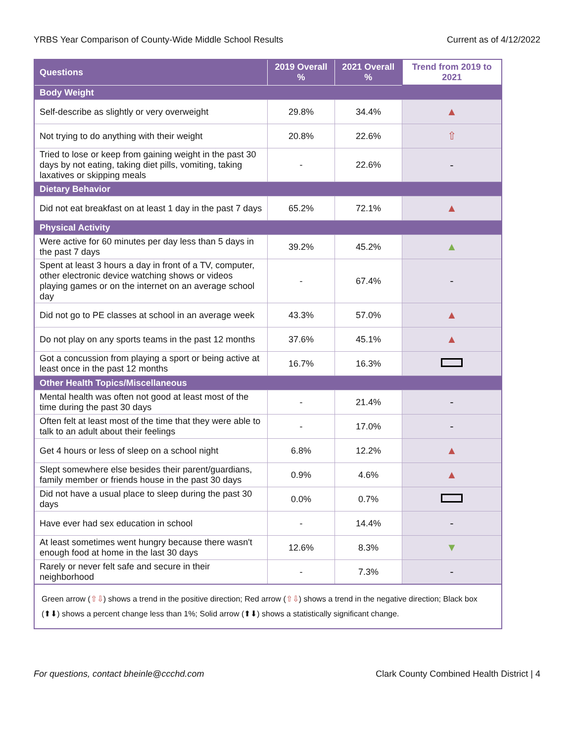YRBS Year Comparison of County-Wide Middle School Results Current as of 4/12/2022
| Questions | 2019 Overall % | 2021 Overall % | Trend from 2019 to 2021 |
| --- | --- | --- | --- |
| Body Weight | | | |
| Self-describe as slightly or very overweight | 29.8% | 34.4% | ▲ |
| Not trying to do anything with their weight | 20.8% | 22.6% | ⇧ |
| Tried to lose or keep from gaining weight in the past 30 days by not eating, taking diet pills, vomiting, taking laxatives or skipping meals | - | 22.6% | - |
| Dietary Behavior | | | |
| Did not eat breakfast on at least 1 day in the past 7 days | 65.2% | 72.1% | ▲ |
| Physical Activity | | | |
| Were active for 60 minutes per day less than 5 days in the past 7 days | 39.2% | 45.2% | ▲ |
| Spent at least 3 hours a day in front of a TV, computer, other electronic device watching shows or videos playing games or on the internet on an average school day | - | 67.4% | - |
| Did not go to PE classes at school in an average week | 43.3% | 57.0% | ▲ |
| Do not play on any sports teams in the past 12 months | 37.6% | 45.1% | ▲ |
| Got a concussion from playing a sport or being active at least once in the past 12 months | 16.7% | 16.3% | |
| Other Health Topics/Miscellaneous | | | |
| Mental health was often not good at least most of the time during the past 30 days | - | 21.4% | - |
| Often felt at least most of the time that they were able to talk to an adult about their feelings | - | 17.0% | - |
| Get 4 hours or less of sleep on a school night | 6.8% | 12.2% | ▲ |
| Slept somewhere else besides their parent/guardians, family member or friends house in the past 30 days | 0.9% | 4.6% | ▲ |
| Did not have a usual place to sleep during the past 30 days | 0.0% | 0.7% | |
| Have ever had sex education in school | - | 14.4% | - |
| At least sometimes went hungry because there wasn't enough food at home in the last 30 days | 12.6% | 8.3% | ▼ |
| Rarely or never felt safe and secure in their neighborhood | - | 7.3% | - |
Green arrow (⇧⇩) shows a trend in the positive direction; Red arrow (⇧⇩) shows a trend in the negative direction; Black box (⬆⬇) shows a percent change less than 1%; Solid arrow (⬆⬇) shows a statistically significant change.
For questions, contact bheinle@ccchd.com Clark County Combined Health District | 4